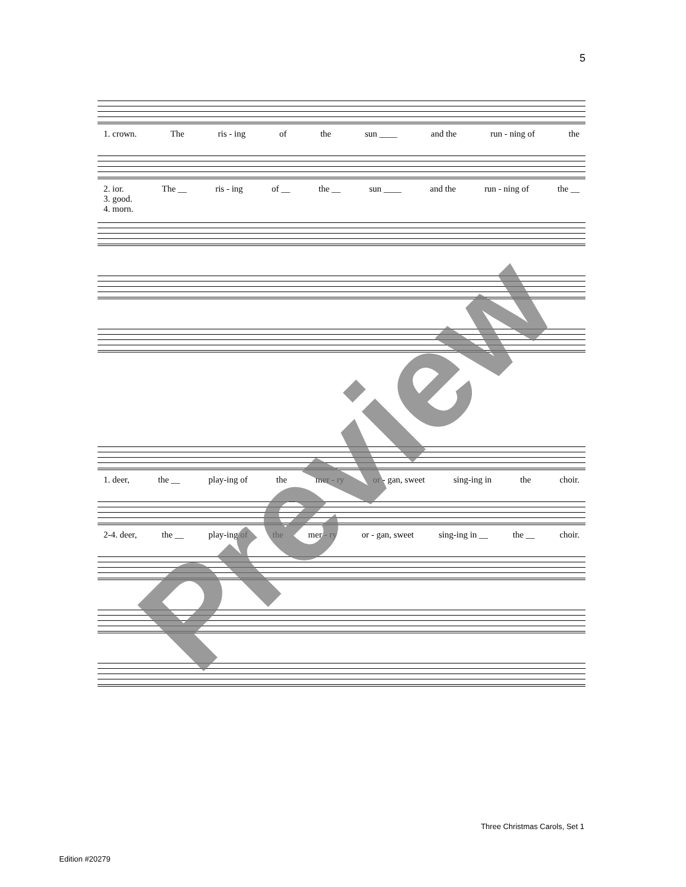5
1. crown. The ris - ing of the sun ____ and the run - ning of the
2. ior.
3. good.
4. morn. The __ ris - ing of __ the __ sun ____ and the run - ning of the __
1. deer, the __ play-ing of the mer - ry or - gan, sweet sing-ing in the choir.
2-4. deer, the __ play-ing of the mer - ry or - gan, sweet sing-ing in __ the __ choir.
Preview
Three Christmas Carols, Set 1
Edition #20279